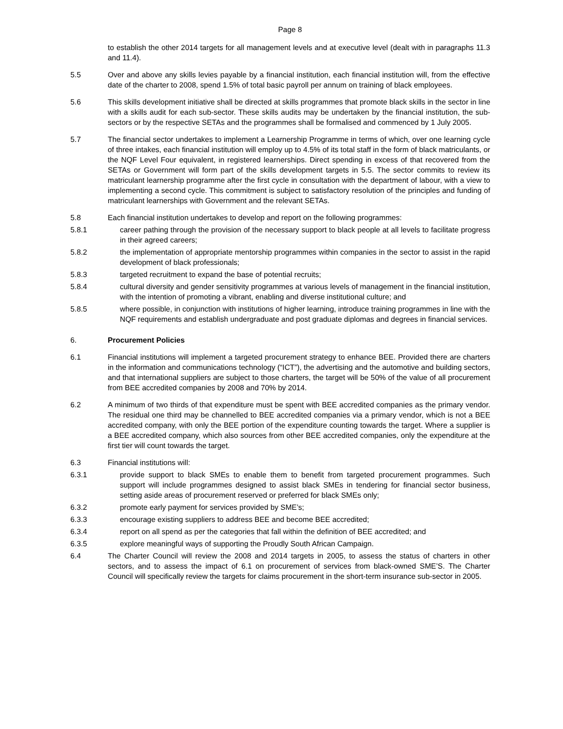Page 8
to establish the other 2014 targets for all management levels and at executive level (dealt with in paragraphs 11.3 and 11.4).
5.5 Over and above any skills levies payable by a financial institution, each financial institution will, from the effective date of the charter to 2008, spend 1.5% of total basic payroll per annum on training of black employees.
5.6 This skills development initiative shall be directed at skills programmes that promote black skills in the sector in line with a skills audit for each sub-sector. These skills audits may be undertaken by the financial institution, the sub-sectors or by the respective SETAs and the programmes shall be formalised and commenced by 1 July 2005.
5.7 The financial sector undertakes to implement a Learnership Programme in terms of which, over one learning cycle of three intakes, each financial institution will employ up to 4.5% of its total staff in the form of black matriculants, or the NQF Level Four equivalent, in registered learnerships. Direct spending in excess of that recovered from the SETAs or Government will form part of the skills development targets in 5.5. The sector commits to review its matriculant learnership programme after the first cycle in consultation with the department of labour, with a view to implementing a second cycle. This commitment is subject to satisfactory resolution of the principles and funding of matriculant learnerships with Government and the relevant SETAs.
5.8 Each financial institution undertakes to develop and report on the following programmes:
5.8.1 career pathing through the provision of the necessary support to black people at all levels to facilitate progress in their agreed careers;
5.8.2 the implementation of appropriate mentorship programmes within companies in the sector to assist in the rapid development of black professionals;
5.8.3 targeted recruitment to expand the base of potential recruits;
5.8.4 cultural diversity and gender sensitivity programmes at various levels of management in the financial institution, with the intention of promoting a vibrant, enabling and diverse institutional culture; and
5.8.5 where possible, in conjunction with institutions of higher learning, introduce training programmes in line with the NQF requirements and establish undergraduate and post graduate diplomas and degrees in financial services.
6. Procurement Policies
6.1 Financial institutions will implement a targeted procurement strategy to enhance BEE. Provided there are charters in the information and communications technology (“ICT”), the advertising and the automotive and building sectors, and that international suppliers are subject to those charters, the target will be 50% of the value of all procurement from BEE accredited companies by 2008 and 70% by 2014.
6.2 A minimum of two thirds of that expenditure must be spent with BEE accredited companies as the primary vendor. The residual one third may be channelled to BEE accredited companies via a primary vendor, which is not a BEE accredited company, with only the BEE portion of the expenditure counting towards the target. Where a supplier is a BEE accredited company, which also sources from other BEE accredited companies, only the expenditure at the first tier will count towards the target.
6.3 Financial institutions will:
6.3.1 provide support to black SMEs to enable them to benefit from targeted procurement programmes. Such support will include programmes designed to assist black SMEs in tendering for financial sector business, setting aside areas of procurement reserved or preferred for black SMEs only;
6.3.2 promote early payment for services provided by SME’s;
6.3.3 encourage existing suppliers to address BEE and become BEE accredited;
6.3.4 report on all spend as per the categories that fall within the definition of BEE accredited; and
6.3.5 explore meaningful ways of supporting the Proudly South African Campaign.
6.4 The Charter Council will review the 2008 and 2014 targets in 2005, to assess the status of charters in other sectors, and to assess the impact of 6.1 on procurement of services from black-owned SME’S. The Charter Council will specifically review the targets for claims procurement in the short-term insurance sub-sector in 2005.